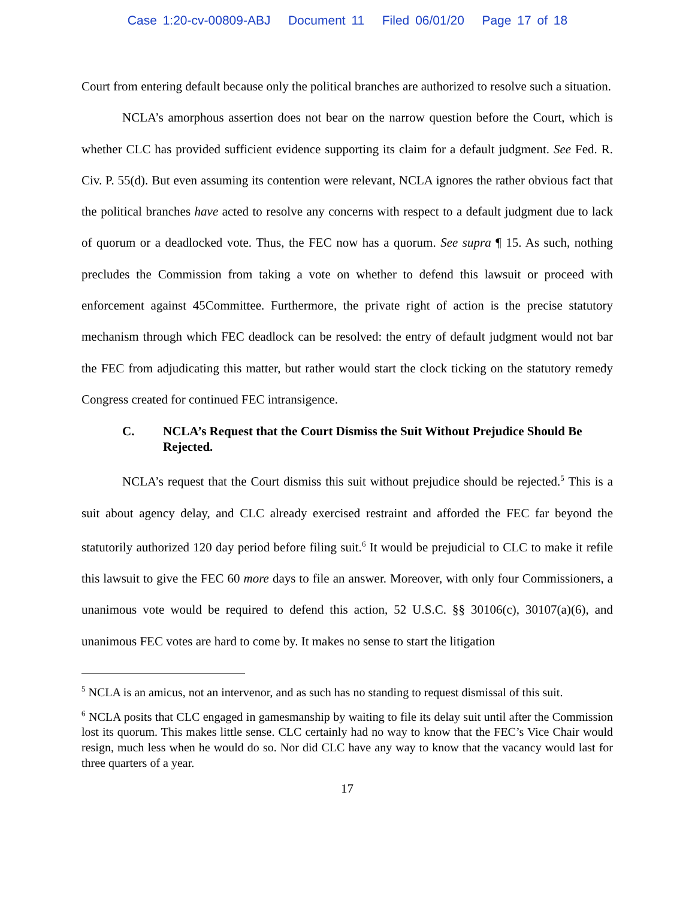Case 1:20-cv-00809-ABJ Document 11 Filed 06/01/20 Page 17 of 18
Court from entering default because only the political branches are authorized to resolve such a situation.
NCLA’s amorphous assertion does not bear on the narrow question before the Court, which is whether CLC has provided sufficient evidence supporting its claim for a default judgment. See Fed. R. Civ. P. 55(d). But even assuming its contention were relevant, NCLA ignores the rather obvious fact that the political branches have acted to resolve any concerns with respect to a default judgment due to lack of quorum or a deadlocked vote. Thus, the FEC now has a quorum. See supra ¶ 15. As such, nothing precludes the Commission from taking a vote on whether to defend this lawsuit or proceed with enforcement against 45Committee. Furthermore, the private right of action is the precise statutory mechanism through which FEC deadlock can be resolved: the entry of default judgment would not bar the FEC from adjudicating this matter, but rather would start the clock ticking on the statutory remedy Congress created for continued FEC intransigence.
C. NCLA’s Request that the Court Dismiss the Suit Without Prejudice Should Be Rejected.
NCLA’s request that the Court dismiss this suit without prejudice should be rejected.<sup>5</sup> This is a suit about agency delay, and CLC already exercised restraint and afforded the FEC far beyond the statutorily authorized 120 day period before filing suit.<sup>6</sup> It would be prejudicial to CLC to make it refile this lawsuit to give the FEC 60 more days to file an answer. Moreover, with only four Commissioners, a unanimous vote would be required to defend this action, 52 U.S.C. §§ 30106(c), 30107(a)(6), and unanimous FEC votes are hard to come by. It makes no sense to start the litigation
<sup>5</sup> NCLA is an amicus, not an intervenor, and as such has no standing to request dismissal of this suit.
<sup>6</sup> NCLA posits that CLC engaged in gamesmanship by waiting to file its delay suit until after the Commission lost its quorum. This makes little sense. CLC certainly had no way to know that the FEC’s Vice Chair would resign, much less when he would do so. Nor did CLC have any way to know that the vacancy would last for three quarters of a year.
17